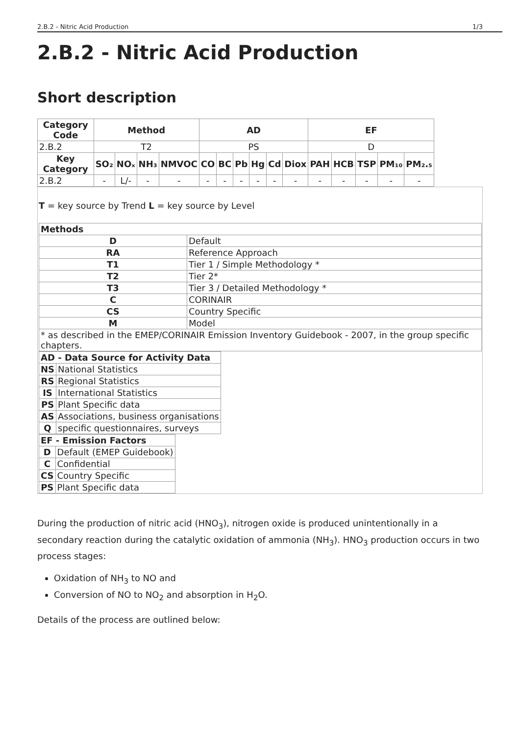2.B.2 - Nitric Acid Production 1/3
2.B.2 - Nitric Acid Production
Short description
| Category Code | Method | | | | AD | | | | | | EF | | | | |
| --- | --- | --- | --- | --- | --- | --- | --- | --- | --- | --- | --- | --- | --- | --- | --- |
| 2.B.2 | T2 | | | | PS | | | | | | D | | | | |
| Key Category | SO₂ | NOₓ | NH₃ | NMVOC | CO | BC | Pb | Hg | Cd | Diox | PAH | HCB | TSP | PM₁₀ | PM₂.₅ |
| 2.B.2 | - | L/- | - | - | - | - | - | - | - | - | - | - | - | - | - |
T = key source by Trend L = key source by Level
| Methods | |
| --- | --- |
| D | Default |
| RA | Reference Approach |
| T1 | Tier 1 / Simple Methodology * |
| T2 | Tier 2* |
| T3 | Tier 3 / Detailed Methodology * |
| C | CORINAIR |
| CS | Country Specific |
| M | Model |
| * as described in the EMEP/CORINAIR Emission Inventory Guidebook - 2007, in the group specific chapters. | |
| AD - Data Source for Activity Data | |
| --- | --- |
| NS | National Statistics |
| RS | Regional Statistics |
| IS | International Statistics |
| PS | Plant Specific data |
| AS | Associations, business organisations |
| Q | specific questionnaires, surveys |
| EF - Emission Factors | |
| --- | --- |
| D | Default (EMEP Guidebook) |
| C | Confidential |
| CS | Country Specific |
| PS | Plant Specific data |
During the production of nitric acid (HNO<sub>3</sub>), nitrogen oxide is produced unintentionally in a secondary reaction during the catalytic oxidation of ammonia (NH<sub>3</sub>). HNO<sub>3</sub> production occurs in two process stages:
Oxidation of NH<sub>3</sub> to NO and
Conversion of NO to NO<sub>2</sub> and absorption in H<sub>2</sub>O.
Details of the process are outlined below: